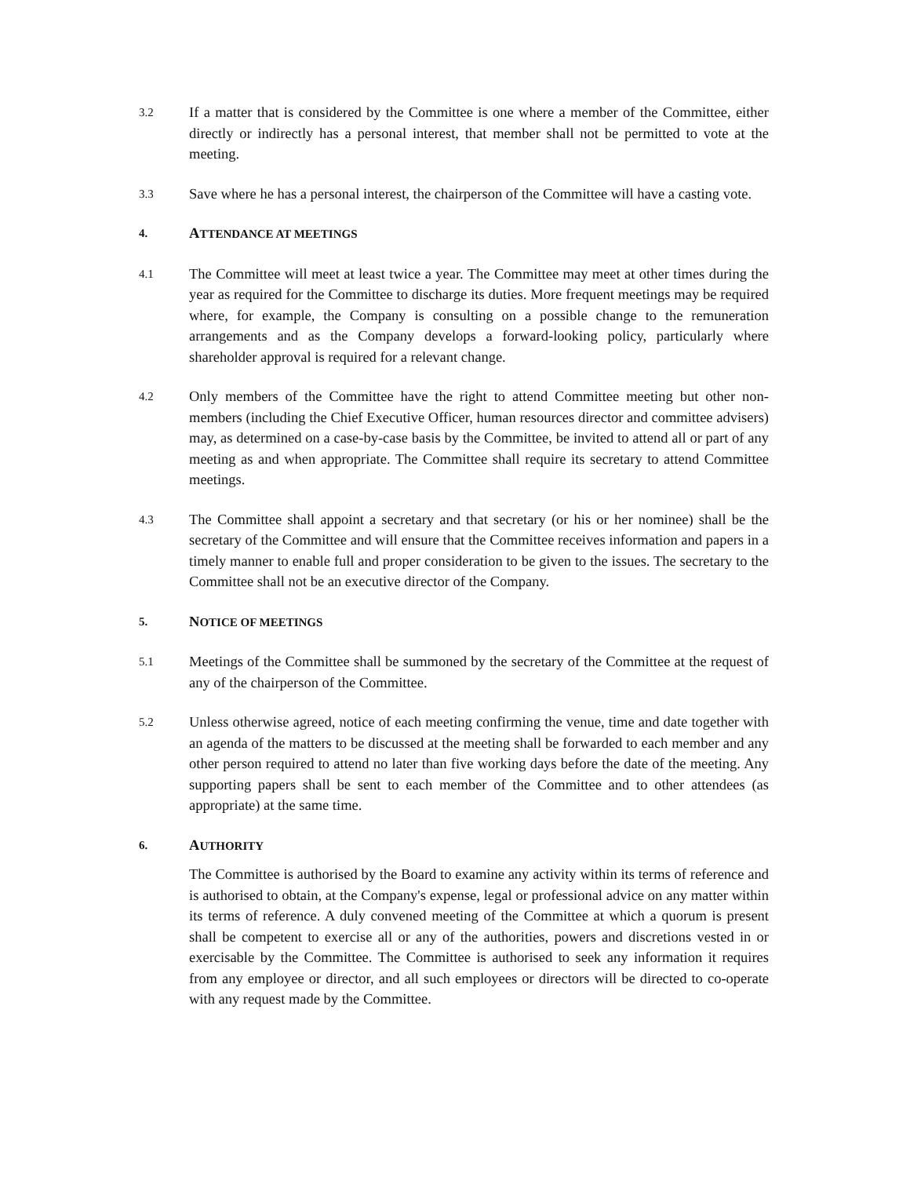3.2
If a matter that is considered by the Committee is one where a member of the Committee, either directly or indirectly has a personal interest, that member shall not be permitted to vote at the meeting.
3.3
Save where he has a personal interest, the chairperson of the Committee will have a casting vote.
4.
ATTENDANCE AT MEETINGS
4.1
The Committee will meet at least twice a year. The Committee may meet at other times during the year as required for the Committee to discharge its duties. More frequent meetings may be required where, for example, the Company is consulting on a possible change to the remuneration arrangements and as the Company develops a forward-looking policy, particularly where shareholder approval is required for a relevant change.
4.2
Only members of the Committee have the right to attend Committee meeting but other non-members (including the Chief Executive Officer, human resources director and committee advisers) may, as determined on a case-by-case basis by the Committee, be invited to attend all or part of any meeting as and when appropriate. The Committee shall require its secretary to attend Committee meetings.
4.3
The Committee shall appoint a secretary and that secretary (or his or her nominee) shall be the secretary of the Committee and will ensure that the Committee receives information and papers in a timely manner to enable full and proper consideration to be given to the issues. The secretary to the Committee shall not be an executive director of the Company.
5.
NOTICE OF MEETINGS
5.1
Meetings of the Committee shall be summoned by the secretary of the Committee at the request of any of the chairperson of the Committee.
5.2
Unless otherwise agreed, notice of each meeting confirming the venue, time and date together with an agenda of the matters to be discussed at the meeting shall be forwarded to each member and any other person required to attend no later than five working days before the date of the meeting. Any supporting papers shall be sent to each member of the Committee and to other attendees (as appropriate) at the same time.
6.
AUTHORITY
The Committee is authorised by the Board to examine any activity within its terms of reference and is authorised to obtain, at the Company's expense, legal or professional advice on any matter within its terms of reference. A duly convened meeting of the Committee at which a quorum is present shall be competent to exercise all or any of the authorities, powers and discretions vested in or exercisable by the Committee. The Committee is authorised to seek any information it requires from any employee or director, and all such employees or directors will be directed to co-operate with any request made by the Committee.